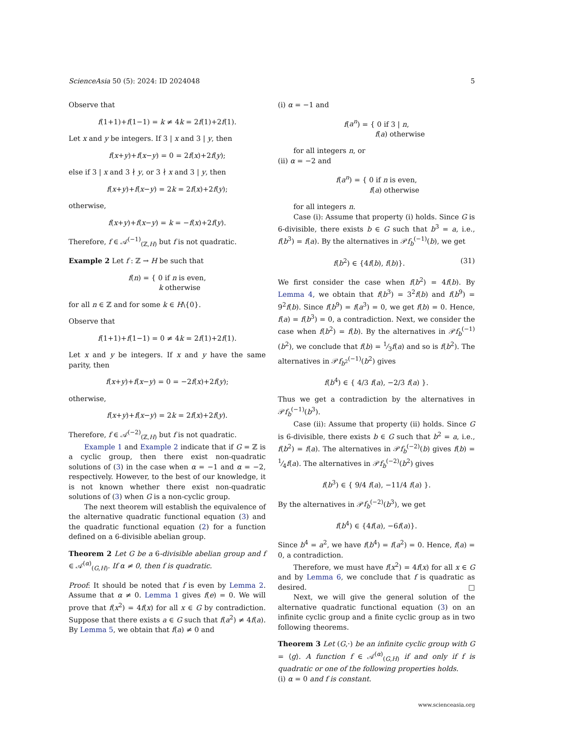ScienceAsia 50 (5): 2024: ID 2024048 5
Observe that
f(1+1)+f(1−1) = k ≠ 4k = 2f(1)+2f(1).
Let x and y be integers. If 3 | x and 3 | y, then
f(x+y)+f(x−y) = 0 = 2f(x)+2f(y);
else if 3 | x and 3 ∤ y, or 3 ∤ x and 3 | y, then
f(x+y)+f(x−y) = 2k = 2f(x)+2f(y);
otherwise,
f(x+y)+f(x−y) = k = −f(x)+2f(y).
Therefore, f ∈ 𝒜<sup>(−1)</sup><sub>(ℤ,H)</sub> but f is not quadratic.
Example 2 Let f : ℤ → H be such that
f(n) = { 0 if n is even,
k otherwise
for all n ∈ ℤ and for some k ∈ H\{0}.
Observe that
f(1+1)+f(1−1) = 0 ≠ 4k = 2f(1)+2f(1).
Let x and y be integers. If x and y have the same parity, then
f(x+y)+f(x−y) = 0 = −2f(x)+2f(y);
otherwise,
f(x+y)+f(x−y) = 2k = 2f(x)+2f(y).
Therefore, f ∈ 𝒜<sup>(−2)</sup><sub>(ℤ,H)</sub> but f is not quadratic.
Example 1 and Example 2 indicate that if G = ℤ is a cyclic group, then there exist non-quadratic solutions of (3) in the case when α = −1 and α = −2, respectively. However, to the best of our knowledge, it is not known whether there exist non-quadratic solutions of (3) when G is a non-cyclic group.
The next theorem will establish the equivalence of the alternative quadratic functional equation (3) and the quadratic functional equation (2) for a function defined on a 6-divisible abelian group.
Theorem 2 Let G be a 6-divisible abelian group and f ∈ 𝒜<sup>(α)</sup><sub>(G,H)</sub>. If α ≠ 0, then f is quadratic.
Proof: It should be noted that f is even by Lemma 2. Assume that α ≠ 0. Lemma 1 gives f(e) = 0. We will prove that f(x<sup>2</sup>) = 4f(x) for all x ∈ G by contradiction. Suppose that there exists a ∈ G such that f(a<sup>2</sup>) ≠ 4f(a). By Lemma 5, we obtain that f(a) ≠ 0 and
(i) α = −1 and
f(a<sup>n</sup>) = { 0 if 3 | n,
f(a) otherwise
for all integers n, or
(ii) α = −2 and
f(a<sup>n</sup>) = { 0 if n is even,
f(a) otherwise
for all integers n.
Case (i): Assume that property (i) holds. Since G is 6-divisible, there exists b ∈ G such that b<sup>3</sup> = a, i.e., f(b<sup>3</sup>) = f(a). By the alternatives in 𝒫f<sub>b</sub><sup>(−1)</sup>(b), we get
f(b<sup>2</sup>) ∈ {4f(b), f(b)}. (31)
We first consider the case when f(b<sup>2</sup>) = 4f(b). By Lemma 4, we obtain that f(b<sup>3</sup>) = 3<sup>2</sup>f(b) and f(b<sup>9</sup>) = 9<sup>2</sup>f(b). Since f(b<sup>9</sup>) = f(a<sup>3</sup>) = 0, we get f(b) = 0. Hence, f(a) = f(b<sup>3</sup>) = 0, a contradiction. Next, we consider the case when f(b<sup>2</sup>) = f(b). By the alternatives in 𝒫f<sub>b</sub><sup>(−1)</sup>(b<sup>2</sup>), we conclude that f(b) = 1⁄3f(a) and so is f(b<sup>2</sup>). The alternatives in 𝒫f<sub>b<sup>2</sup></sub><sup>(−1)</sup>(b<sup>2</sup>) gives
f(b<sup>4</sup>) ∈ { 4/3 f(a), −2/3 f(a) }.
Thus we get a contradiction by the alternatives in 𝒫f<sub>b</sub><sup>(−1)</sup>(b<sup>3</sup>).
Case (ii): Assume that property (ii) holds. Since G is 6-divisible, there exists b ∈ G such that b<sup>2</sup> = a, i.e., f(b<sup>2</sup>) = f(a). The alternatives in 𝒫f<sub>b</sub><sup>(−2)</sup>(b) gives f(b) = 1⁄4f(a). The alternatives in 𝒫f<sub>b</sub><sup>(−2)</sup>(b<sup>2</sup>) gives
f(b<sup>3</sup>) ∈ { 9/4 f(a), −11/4 f(a) }.
By the alternatives in 𝒫f<sub>b</sub><sup>(−2)</sup>(b<sup>3</sup>), we get
f(b<sup>4</sup>) ∈ {4f(a), −6f(a)}.
Since b<sup>4</sup> = a<sup>2</sup>, we have f(b<sup>4</sup>) = f(a<sup>2</sup>) = 0. Hence, f(a) = 0, a contradiction.
Therefore, we must have f(x<sup>2</sup>) = 4f(x) for all x ∈ G and by Lemma 6, we conclude that f is quadratic as desired. □
Next, we will give the general solution of the alternative quadratic functional equation (3) on an infinite cyclic group and a finite cyclic group as in two following theorems.
Theorem 3 Let (G,·) be an infinite cyclic group with G = ⟨g⟩. A function f ∈ 𝒜<sup>(α)</sup><sub>(G,H)</sub> if and only if f is quadratic or one of the following properties holds.
(i) α = 0 and f is constant.
www.scienceasia.org